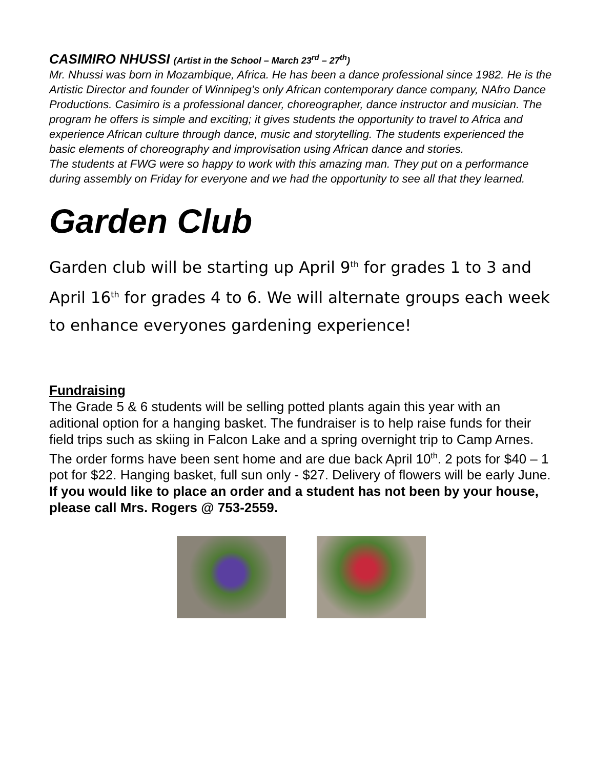CASIMIRO NHUSSI (Artist in the School – March 23<sup>rd</sup> – 27<sup>th</sup>)
Mr. Nhussi was born in Mozambique, Africa. He has been a dance professional since 1982. He is the Artistic Director and founder of Winnipeg’s only African contemporary dance company, NAfro Dance Productions. Casimiro is a professional dancer, choreographer, dance instructor and musician. The program he offers is simple and exciting; it gives students the opportunity to travel to Africa and experience African culture through dance, music and storytelling. The students experienced the basic elements of choreography and improvisation using African dance and stories.
The students at FWG were so happy to work with this amazing man. They put on a performance during assembly on Friday for everyone and we had the opportunity to see all that they learned.
Garden Club
Garden club will be starting up April 9<sup>th</sup> for grades 1 to 3 and April 16<sup>th</sup> for grades 4 to 6. We will alternate groups each week to enhance everyones gardening experience!
Fundraising
The Grade 5 & 6 students will be selling potted plants again this year with an aditional option for a hanging basket. The fundraiser is to help raise funds for their field trips such as skiing in Falcon Lake and a spring overnight trip to Camp Arnes. The order forms have been sent home and are due back April 10<sup>th</sup>. 2 pots for $40 – 1 pot for $22. Hanging basket, full sun only - $27. Delivery of flowers will be early June.
If you would like to place an order and a student has not been by your house, please call Mrs. Rogers @ 753-2559.